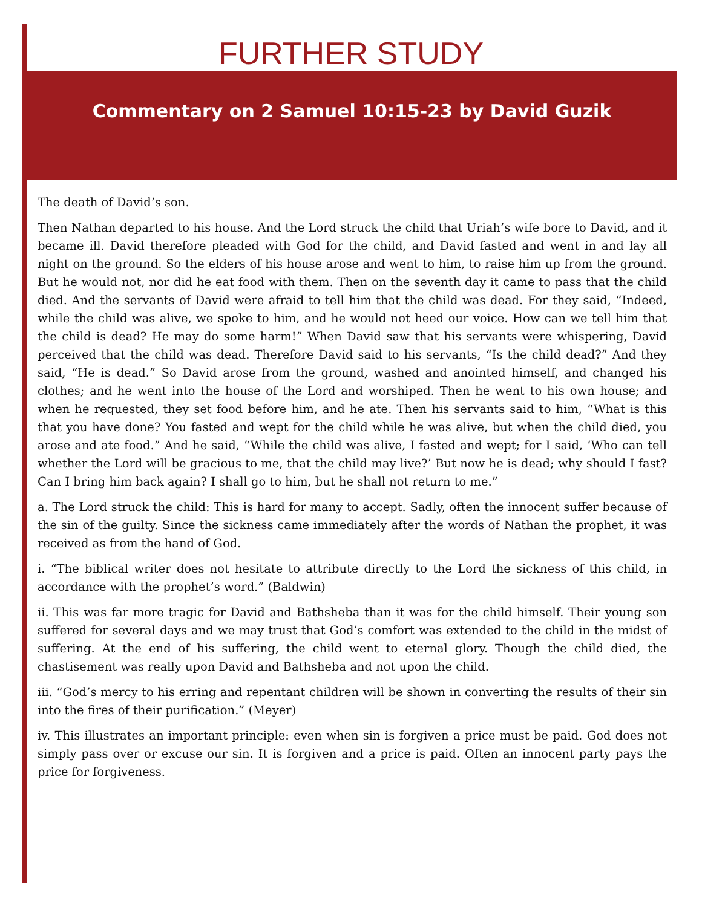FURTHER STUDY
Commentary on 2 Samuel 10:15-23 by David Guzik
The death of David’s son.
Then Nathan departed to his house. And the Lord struck the child that Uriah’s wife bore to David, and it became ill. David therefore pleaded with God for the child, and David fasted and went in and lay all night on the ground. So the elders of his house arose and went to him, to raise him up from the ground. But he would not, nor did he eat food with them. Then on the seventh day it came to pass that the child died. And the servants of David were afraid to tell him that the child was dead. For they said, “Indeed, while the child was alive, we spoke to him, and he would not heed our voice. How can we tell him that the child is dead? He may do some harm!” When David saw that his servants were whispering, David perceived that the child was dead. Therefore David said to his servants, “Is the child dead?” And they said, “He is dead.” So David arose from the ground, washed and anointed himself, and changed his clothes; and he went into the house of the Lord and worshiped. Then he went to his own house; and when he requested, they set food before him, and he ate. Then his servants said to him, “What is this that you have done? You fasted and wept for the child while he was alive, but when the child died, you arose and ate food.” And he said, “While the child was alive, I fasted and wept; for I said, ‘Who can tell whether the Lord will be gracious to me, that the child may live?’ But now he is dead; why should I fast? Can I bring him back again? I shall go to him, but he shall not return to me.”
a. The Lord struck the child: This is hard for many to accept. Sadly, often the innocent suffer because of the sin of the guilty. Since the sickness came immediately after the words of Nathan the prophet, it was received as from the hand of God.
i. “The biblical writer does not hesitate to attribute directly to the Lord the sickness of this child, in accordance with the prophet’s word.” (Baldwin)
ii. This was far more tragic for David and Bathsheba than it was for the child himself. Their young son suffered for several days and we may trust that God’s comfort was extended to the child in the midst of suffering. At the end of his suffering, the child went to eternal glory. Though the child died, the chastisement was really upon David and Bathsheba and not upon the child.
iii. “God’s mercy to his erring and repentant children will be shown in converting the results of their sin into the fires of their purification.” (Meyer)
iv. This illustrates an important principle: even when sin is forgiven a price must be paid. God does not simply pass over or excuse our sin. It is forgiven and a price is paid. Often an innocent party pays the price for forgiveness.